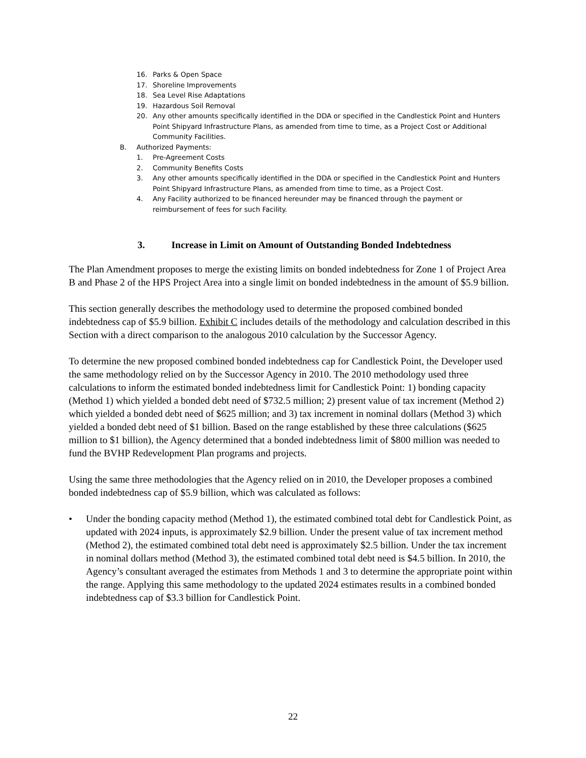16. Parks & Open Space
17. Shoreline Improvements
18. Sea Level Rise Adaptations
19. Hazardous Soil Removal
20. Any other amounts specifically identified in the DDA or specified in the Candlestick Point and Hunters Point Shipyard Infrastructure Plans, as amended from time to time, as a Project Cost or Additional Community Facilities.
B. Authorized Payments:
1. Pre-Agreement Costs
2. Community Benefits Costs
3. Any other amounts specifically identified in the DDA or specified in the Candlestick Point and Hunters Point Shipyard Infrastructure Plans, as amended from time to time, as a Project Cost.
4. Any Facility authorized to be financed hereunder may be financed through the payment or reimbursement of fees for such Facility.
3. Increase in Limit on Amount of Outstanding Bonded Indebtedness
The Plan Amendment proposes to merge the existing limits on bonded indebtedness for Zone 1 of Project Area B and Phase 2 of the HPS Project Area into a single limit on bonded indebtedness in the amount of $5.9 billion.
This section generally describes the methodology used to determine the proposed combined bonded indebtedness cap of $5.9 billion. Exhibit C includes details of the methodology and calculation described in this Section with a direct comparison to the analogous 2010 calculation by the Successor Agency.
To determine the new proposed combined bonded indebtedness cap for Candlestick Point, the Developer used the same methodology relied on by the Successor Agency in 2010. The 2010 methodology used three calculations to inform the estimated bonded indebtedness limit for Candlestick Point: 1) bonding capacity (Method 1) which yielded a bonded debt need of $732.5 million; 2) present value of tax increment (Method 2) which yielded a bonded debt need of $625 million; and 3) tax increment in nominal dollars (Method 3) which yielded a bonded debt need of $1 billion. Based on the range established by these three calculations ($625 million to $1 billion), the Agency determined that a bonded indebtedness limit of $800 million was needed to fund the BVHP Redevelopment Plan programs and projects.
Using the same three methodologies that the Agency relied on in 2010, the Developer proposes a combined bonded indebtedness cap of $5.9 billion, which was calculated as follows:
• Under the bonding capacity method (Method 1), the estimated combined total debt for Candlestick Point, as updated with 2024 inputs, is approximately $2.9 billion. Under the present value of tax increment method (Method 2), the estimated combined total debt need is approximately $2.5 billion. Under the tax increment in nominal dollars method (Method 3), the estimated combined total debt need is $4.5 billion. In 2010, the Agency’s consultant averaged the estimates from Methods 1 and 3 to determine the appropriate point within the range. Applying this same methodology to the updated 2024 estimates results in a combined bonded indebtedness cap of $3.3 billion for Candlestick Point.
22